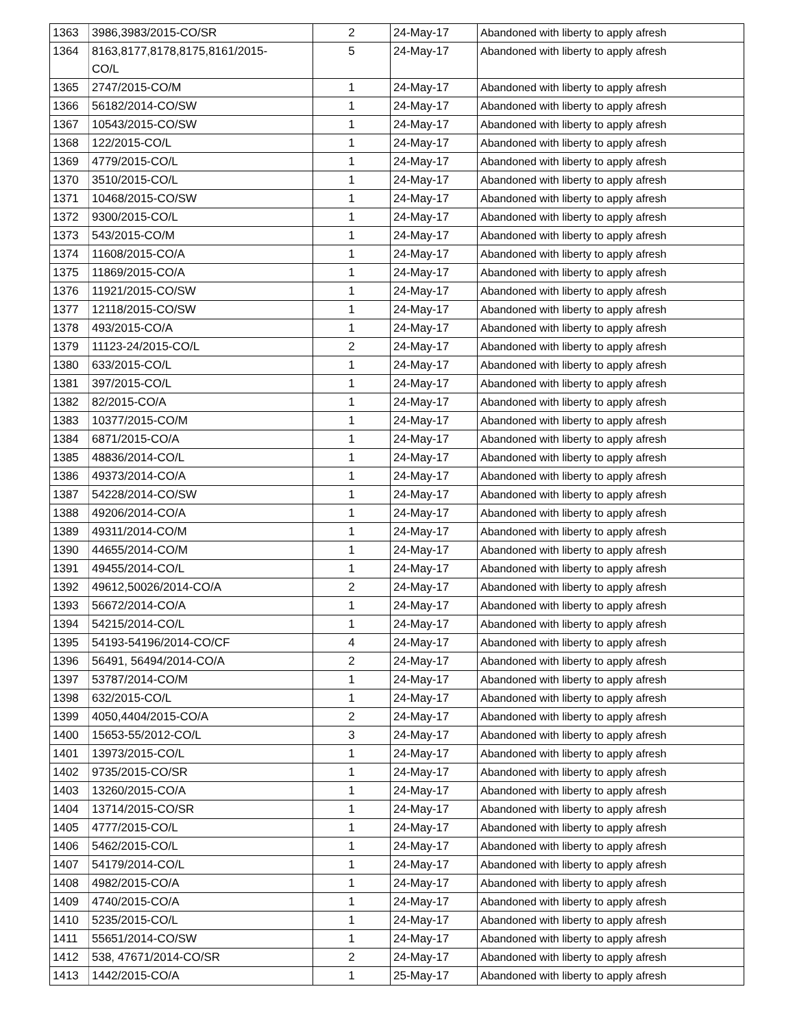| 1363 | 3986,3983/2015-CO/SR | 2 | 24-May-17 | Abandoned with liberty to apply afresh |
| 1364 | 8163,8177,8178,8175,8161/2015- CO/L | 5 | 24-May-17 | Abandoned with liberty to apply afresh |
| 1365 | 2747/2015-CO/M | 1 | 24-May-17 | Abandoned with liberty to apply afresh |
| 1366 | 56182/2014-CO/SW | 1 | 24-May-17 | Abandoned with liberty to apply afresh |
| 1367 | 10543/2015-CO/SW | 1 | 24-May-17 | Abandoned with liberty to apply afresh |
| 1368 | 122/2015-CO/L | 1 | 24-May-17 | Abandoned with liberty to apply afresh |
| 1369 | 4779/2015-CO/L | 1 | 24-May-17 | Abandoned with liberty to apply afresh |
| 1370 | 3510/2015-CO/L | 1 | 24-May-17 | Abandoned with liberty to apply afresh |
| 1371 | 10468/2015-CO/SW | 1 | 24-May-17 | Abandoned with liberty to apply afresh |
| 1372 | 9300/2015-CO/L | 1 | 24-May-17 | Abandoned with liberty to apply afresh |
| 1373 | 543/2015-CO/M | 1 | 24-May-17 | Abandoned with liberty to apply afresh |
| 1374 | 11608/2015-CO/A | 1 | 24-May-17 | Abandoned with liberty to apply afresh |
| 1375 | 11869/2015-CO/A | 1 | 24-May-17 | Abandoned with liberty to apply afresh |
| 1376 | 11921/2015-CO/SW | 1 | 24-May-17 | Abandoned with liberty to apply afresh |
| 1377 | 12118/2015-CO/SW | 1 | 24-May-17 | Abandoned with liberty to apply afresh |
| 1378 | 493/2015-CO/A | 1 | 24-May-17 | Abandoned with liberty to apply afresh |
| 1379 | 11123-24/2015-CO/L | 2 | 24-May-17 | Abandoned with liberty to apply afresh |
| 1380 | 633/2015-CO/L | 1 | 24-May-17 | Abandoned with liberty to apply afresh |
| 1381 | 397/2015-CO/L | 1 | 24-May-17 | Abandoned with liberty to apply afresh |
| 1382 | 82/2015-CO/A | 1 | 24-May-17 | Abandoned with liberty to apply afresh |
| 1383 | 10377/2015-CO/M | 1 | 24-May-17 | Abandoned with liberty to apply afresh |
| 1384 | 6871/2015-CO/A | 1 | 24-May-17 | Abandoned with liberty to apply afresh |
| 1385 | 48836/2014-CO/L | 1 | 24-May-17 | Abandoned with liberty to apply afresh |
| 1386 | 49373/2014-CO/A | 1 | 24-May-17 | Abandoned with liberty to apply afresh |
| 1387 | 54228/2014-CO/SW | 1 | 24-May-17 | Abandoned with liberty to apply afresh |
| 1388 | 49206/2014-CO/A | 1 | 24-May-17 | Abandoned with liberty to apply afresh |
| 1389 | 49311/2014-CO/M | 1 | 24-May-17 | Abandoned with liberty to apply afresh |
| 1390 | 44655/2014-CO/M | 1 | 24-May-17 | Abandoned with liberty to apply afresh |
| 1391 | 49455/2014-CO/L | 1 | 24-May-17 | Abandoned with liberty to apply afresh |
| 1392 | 49612,50026/2014-CO/A | 2 | 24-May-17 | Abandoned with liberty to apply afresh |
| 1393 | 56672/2014-CO/A | 1 | 24-May-17 | Abandoned with liberty to apply afresh |
| 1394 | 54215/2014-CO/L | 1 | 24-May-17 | Abandoned with liberty to apply afresh |
| 1395 | 54193-54196/2014-CO/CF | 4 | 24-May-17 | Abandoned with liberty to apply afresh |
| 1396 | 56491, 56494/2014-CO/A | 2 | 24-May-17 | Abandoned with liberty to apply afresh |
| 1397 | 53787/2014-CO/M | 1 | 24-May-17 | Abandoned with liberty to apply afresh |
| 1398 | 632/2015-CO/L | 1 | 24-May-17 | Abandoned with liberty to apply afresh |
| 1399 | 4050,4404/2015-CO/A | 2 | 24-May-17 | Abandoned with liberty to apply afresh |
| 1400 | 15653-55/2012-CO/L | 3 | 24-May-17 | Abandoned with liberty to apply afresh |
| 1401 | 13973/2015-CO/L | 1 | 24-May-17 | Abandoned with liberty to apply afresh |
| 1402 | 9735/2015-CO/SR | 1 | 24-May-17 | Abandoned with liberty to apply afresh |
| 1403 | 13260/2015-CO/A | 1 | 24-May-17 | Abandoned with liberty to apply afresh |
| 1404 | 13714/2015-CO/SR | 1 | 24-May-17 | Abandoned with liberty to apply afresh |
| 1405 | 4777/2015-CO/L | 1 | 24-May-17 | Abandoned with liberty to apply afresh |
| 1406 | 5462/2015-CO/L | 1 | 24-May-17 | Abandoned with liberty to apply afresh |
| 1407 | 54179/2014-CO/L | 1 | 24-May-17 | Abandoned with liberty to apply afresh |
| 1408 | 4982/2015-CO/A | 1 | 24-May-17 | Abandoned with liberty to apply afresh |
| 1409 | 4740/2015-CO/A | 1 | 24-May-17 | Abandoned with liberty to apply afresh |
| 1410 | 5235/2015-CO/L | 1 | 24-May-17 | Abandoned with liberty to apply afresh |
| 1411 | 55651/2014-CO/SW | 1 | 24-May-17 | Abandoned with liberty to apply afresh |
| 1412 | 538, 47671/2014-CO/SR | 2 | 24-May-17 | Abandoned with liberty to apply afresh |
| 1413 | 1442/2015-CO/A | 1 | 25-May-17 | Abandoned with liberty to apply afresh |